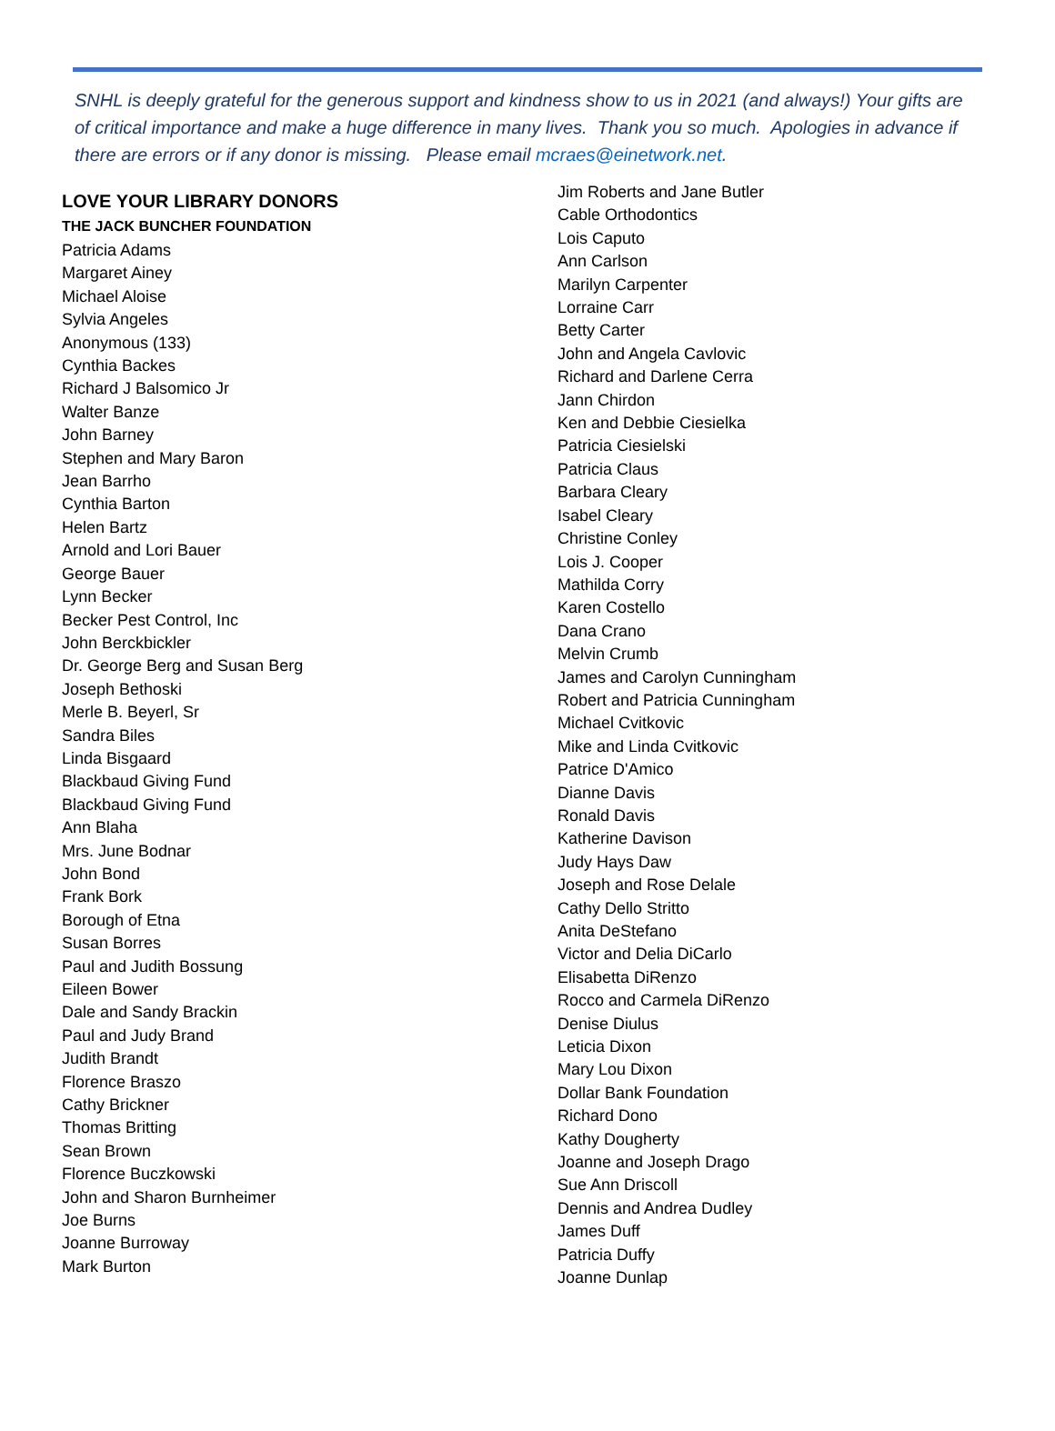SNHL is deeply grateful for the generous support and kindness show to us in 2021 (and always!) Your gifts are of critical importance and make a huge difference in many lives. Thank you so much. Apologies in advance if there are errors or if any donor is missing. Please email mcraes@einetwork.net.
LOVE YOUR LIBRARY DONORS
THE JACK BUNCHER FOUNDATION
Patricia Adams
Margaret Ainey
Michael Aloise
Sylvia Angeles
Anonymous (133)
Cynthia Backes
Richard J Balsomico Jr
Walter Banze
John Barney
Stephen and Mary Baron
Jean Barrho
Cynthia Barton
Helen Bartz
Arnold and Lori Bauer
George Bauer
Lynn Becker
Becker Pest Control, Inc
John Berckbickler
Dr. George Berg and Susan Berg
Joseph Bethoski
Merle B. Beyerl, Sr
Sandra Biles
Linda Bisgaard
Blackbaud Giving Fund
Blackbaud Giving Fund
Ann Blaha
Mrs. June Bodnar
John Bond
Frank Bork
Borough of Etna
Susan Borres
Paul and Judith Bossung
Eileen Bower
Dale and Sandy Brackin
Paul and Judy Brand
Judith Brandt
Florence Braszo
Cathy Brickner
Thomas Britting
Sean Brown
Florence Buczkowski
John and Sharon Burnheimer
Joe Burns
Joanne Burroway
Mark Burton
Jim Roberts and Jane Butler
Cable Orthodontics
Lois Caputo
Ann Carlson
Marilyn Carpenter
Lorraine Carr
Betty Carter
John and Angela Cavlovic
Richard and Darlene Cerra
Jann Chirdon
Ken and Debbie Ciesielka
Patricia Ciesielski
Patricia Claus
Barbara Cleary
Isabel Cleary
Christine Conley
Lois J. Cooper
Mathilda Corry
Karen Costello
Dana Crano
Melvin Crumb
James and Carolyn Cunningham
Robert and Patricia Cunningham
Michael Cvitkovic
Mike and Linda Cvitkovic
Patrice D'Amico
Dianne Davis
Ronald Davis
Katherine Davison
Judy Hays Daw
Joseph and Rose Delale
Cathy Dello Stritto
Anita DeStefano
Victor and Delia DiCarlo
Elisabetta DiRenzo
Rocco and Carmela DiRenzo
Denise Diulus
Leticia Dixon
Mary Lou Dixon
Dollar Bank Foundation
Richard Dono
Kathy Dougherty
Joanne and Joseph Drago
Sue Ann Driscoll
Dennis and Andrea Dudley
James Duff
Patricia Duffy
Joanne Dunlap